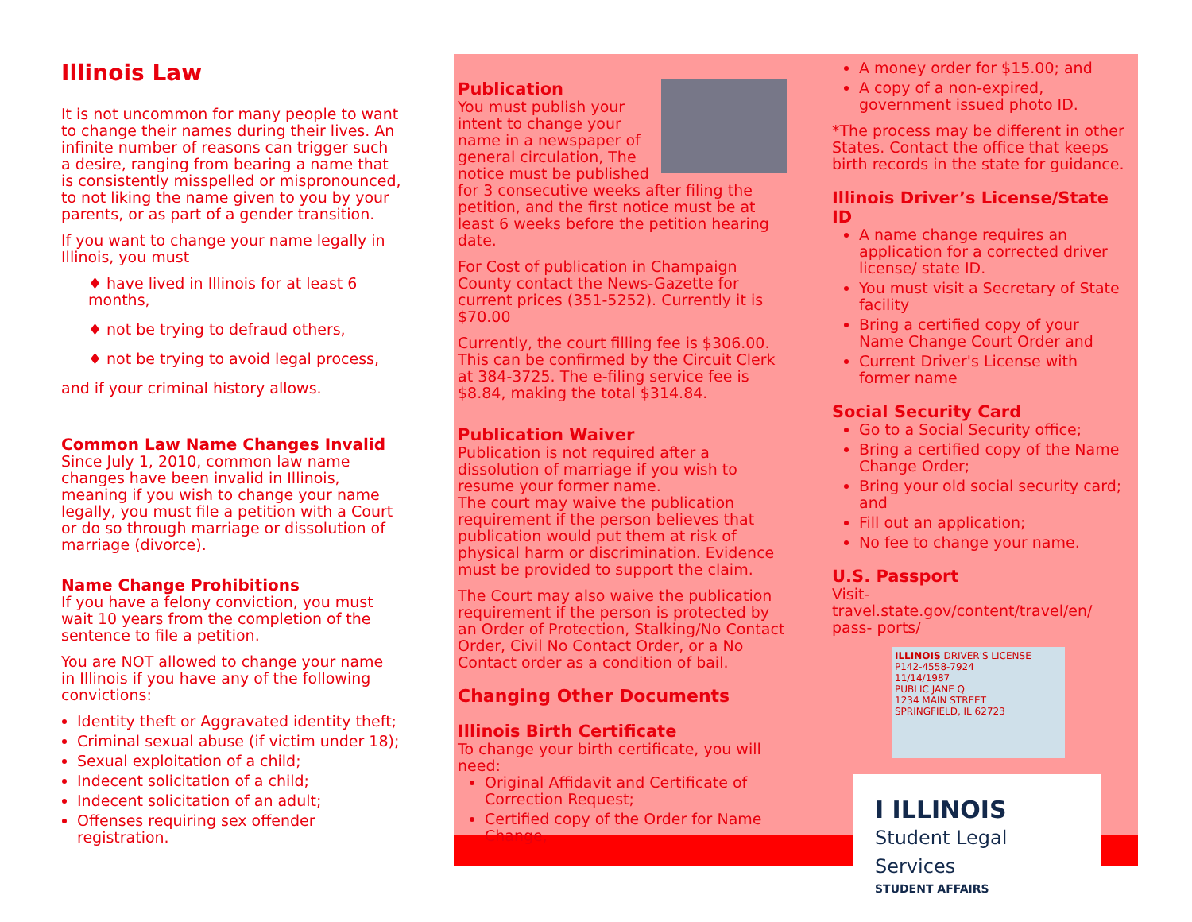Illinois Law
It is not uncommon for many people to want to change their names during their lives. An infinite number of reasons can trigger such a desire, ranging from bearing a name that is consistently misspelled or mispronounced, to not liking the name given to you by your parents, or as part of a gender transition.
If you want to change your name legally in Illinois, you must
♦ have lived in Illinois for at least 6 months,
♦ not be trying to defraud others,
♦ not be trying to avoid legal process,
and if your criminal history allows.
Common Law Name Changes Invalid
Since July 1, 2010, common law name changes have been invalid in Illinois, meaning if you wish to change your name legally, you must file a petition with a Court or do so through marriage or dissolution of marriage (divorce).
Name Change Prohibitions
If you have a felony conviction, you must wait 10 years from the completion of the sentence to file a petition.
You are NOT allowed to change your name in Illinois if you have any of the following convictions:
Identity theft or Aggravated identity theft;
Criminal sexual abuse (if victim under 18);
Sexual exploitation of a child;
Indecent solicitation of a child;
Indecent solicitation of an adult;
Offenses requiring sex offender registration.
Publication
You must publish your intent to change your name in a newspaper of general circulation, The notice must be published for 3 consecutive weeks after filing the petition, and the first notice must be at least 6 weeks before the petition hearing date.
For Cost of publication in Champaign County contact the News-Gazette for current prices (351-5252). Currently it is $70.00
Currently, the court filling fee is $306.00. This can be confirmed by the Circuit Clerk at 384-3725. The e-filing service fee is $8.84, making the total $314.84.
Publication Waiver
Publication is not required after a dissolution of marriage if you wish to resume your former name.
The court may waive the publication requirement if the person believes that publication would put them at risk of physical harm or discrimination. Evidence must be provided to support the claim.
The Court may also waive the publication requirement if the person is protected by an Order of Protection, Stalking/No Contact Order, Civil No Contact Order, or a No Contact order as a condition of bail.
Changing Other Documents
Illinois Birth Certificate
To change your birth certificate, you will need:
Original Affidavit and Certificate of Correction Request;
Certified copy of the Order for Name Change,
A money order for $15.00; and
A copy of a non-expired, government issued photo ID.
*The process may be different in other States. Contact the office that keeps birth records in the state for guidance.
Illinois Driver’s License/State ID
A name change requires an application for a corrected driver license/ state ID.
You must visit a Secretary of State facility
Bring a certified copy of your Name Change Court Order and
Current Driver's License with former name
Social Security Card
Go to a Social Security office;
Bring a certified copy of the Name Change Order;
Bring your old social security card; and
Fill out an application;
No fee to change your name.
U.S. Passport
Visit-travel.state.gov/content/travel/en/ pass- ports/
ILLINOIS DRIVER'S LICENSE
P142-4558-7924
11/14/1987
PUBLIC JANE Q
1234 MAIN STREET
SPRINGFIELD, IL 62723
I ILLINOIS
Student Legal Services
STUDENT AFFAIRS